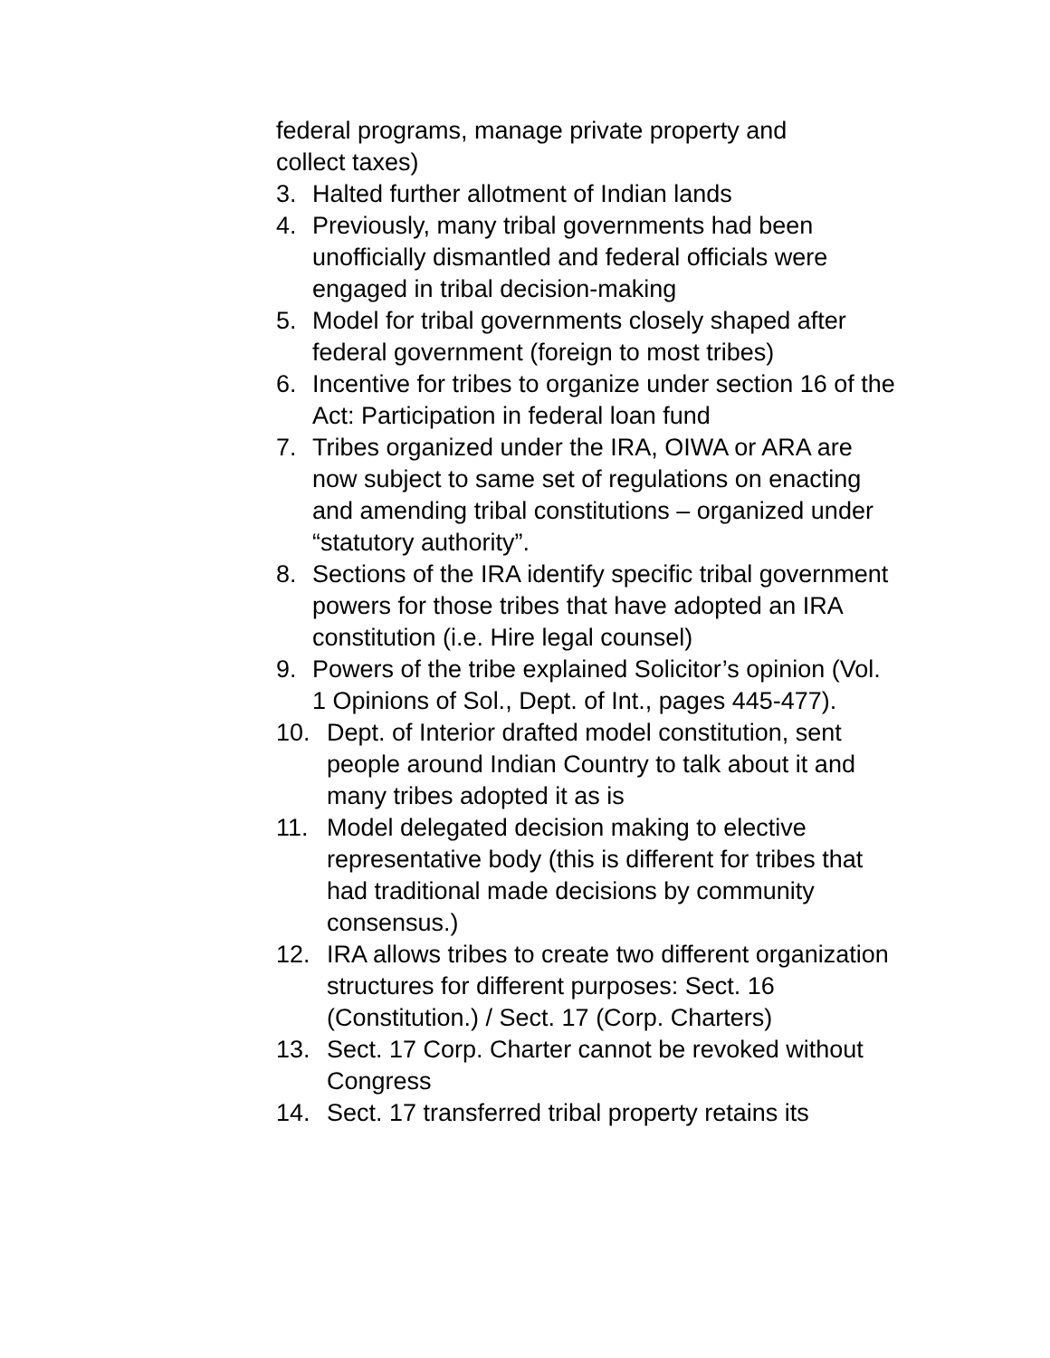federal programs, manage private property and
collect taxes)
3. Halted further allotment of Indian lands
4. Previously, many tribal governments had been unofficially dismantled and federal officials were engaged in tribal decision-making
5. Model for tribal governments closely shaped after federal government (foreign to most tribes)
6. Incentive for tribes to organize under section 16 of the Act: Participation in federal loan fund
7. Tribes organized under the IRA, OIWA or ARA are now subject to same set of regulations on enacting and amending tribal constitutions – organized under “statutory authority”.
8. Sections of the IRA identify specific tribal government powers for those tribes that have adopted an IRA constitution (i.e. Hire legal counsel)
9. Powers of the tribe explained Solicitor’s opinion (Vol. 1 Opinions of Sol., Dept. of Int., pages 445-477).
10. Dept. of Interior drafted model constitution, sent people around Indian Country to talk about it and many tribes adopted it as is
11. Model delegated decision making to elective representative body (this is different for tribes that had traditional made decisions by community consensus.)
12. IRA allows tribes to create two different organization structures for different purposes: Sect. 16 (Constitution.) / Sect. 17 (Corp. Charters)
13. Sect. 17 Corp. Charter cannot be revoked without Congress
14. Sect. 17 transferred tribal property retains its